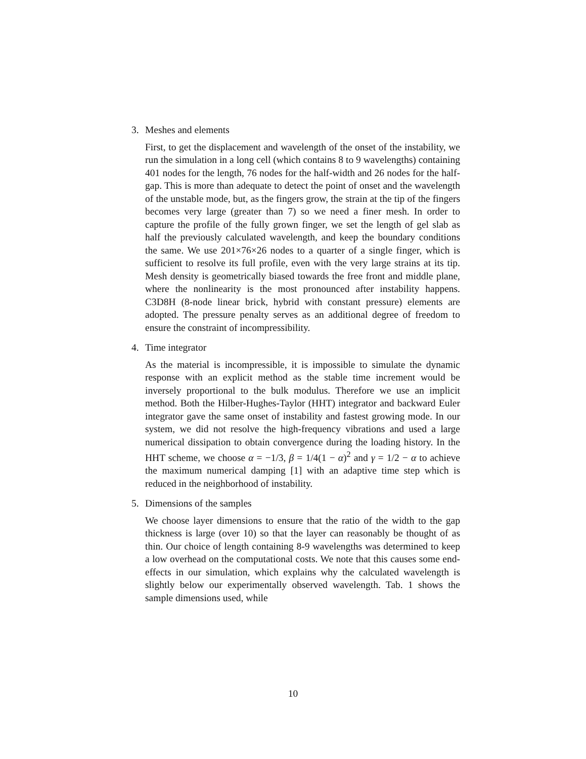3. Meshes and elements
First, to get the displacement and wavelength of the onset of the instability, we run the simulation in a long cell (which contains 8 to 9 wavelengths) containing 401 nodes for the length, 76 nodes for the half-width and 26 nodes for the half-gap. This is more than adequate to detect the point of onset and the wavelength of the unstable mode, but, as the fingers grow, the strain at the tip of the fingers becomes very large (greater than 7) so we need a finer mesh. In order to capture the profile of the fully grown finger, we set the length of gel slab as half the previously calculated wavelength, and keep the boundary conditions the same. We use 201×76×26 nodes to a quarter of a single finger, which is sufficient to resolve its full profile, even with the very large strains at its tip. Mesh density is geometrically biased towards the free front and middle plane, where the nonlinearity is the most pronounced after instability happens. C3D8H (8-node linear brick, hybrid with constant pressure) elements are adopted. The pressure penalty serves as an additional degree of freedom to ensure the constraint of incompressibility.
4. Time integrator
As the material is incompressible, it is impossible to simulate the dynamic response with an explicit method as the stable time increment would be inversely proportional to the bulk modulus. Therefore we use an implicit method. Both the Hilber-Hughes-Taylor (HHT) integrator and backward Euler integrator gave the same onset of instability and fastest growing mode. In our system, we did not resolve the high-frequency vibrations and used a large numerical dissipation to obtain convergence during the loading history. In the HHT scheme, we choose α = −1/3, β = 1/4(1 − α)<sup>2</sup> and γ = 1/2 − α to achieve the maximum numerical damping [1] with an adaptive time step which is reduced in the neighborhood of instability.
5. Dimensions of the samples
We choose layer dimensions to ensure that the ratio of the width to the gap thickness is large (over 10) so that the layer can reasonably be thought of as thin. Our choice of length containing 8-9 wavelengths was determined to keep a low overhead on the computational costs. We note that this causes some end-effects in our simulation, which explains why the calculated wavelength is slightly below our experimentally observed wavelength. Tab. 1 shows the sample dimensions used, while
10